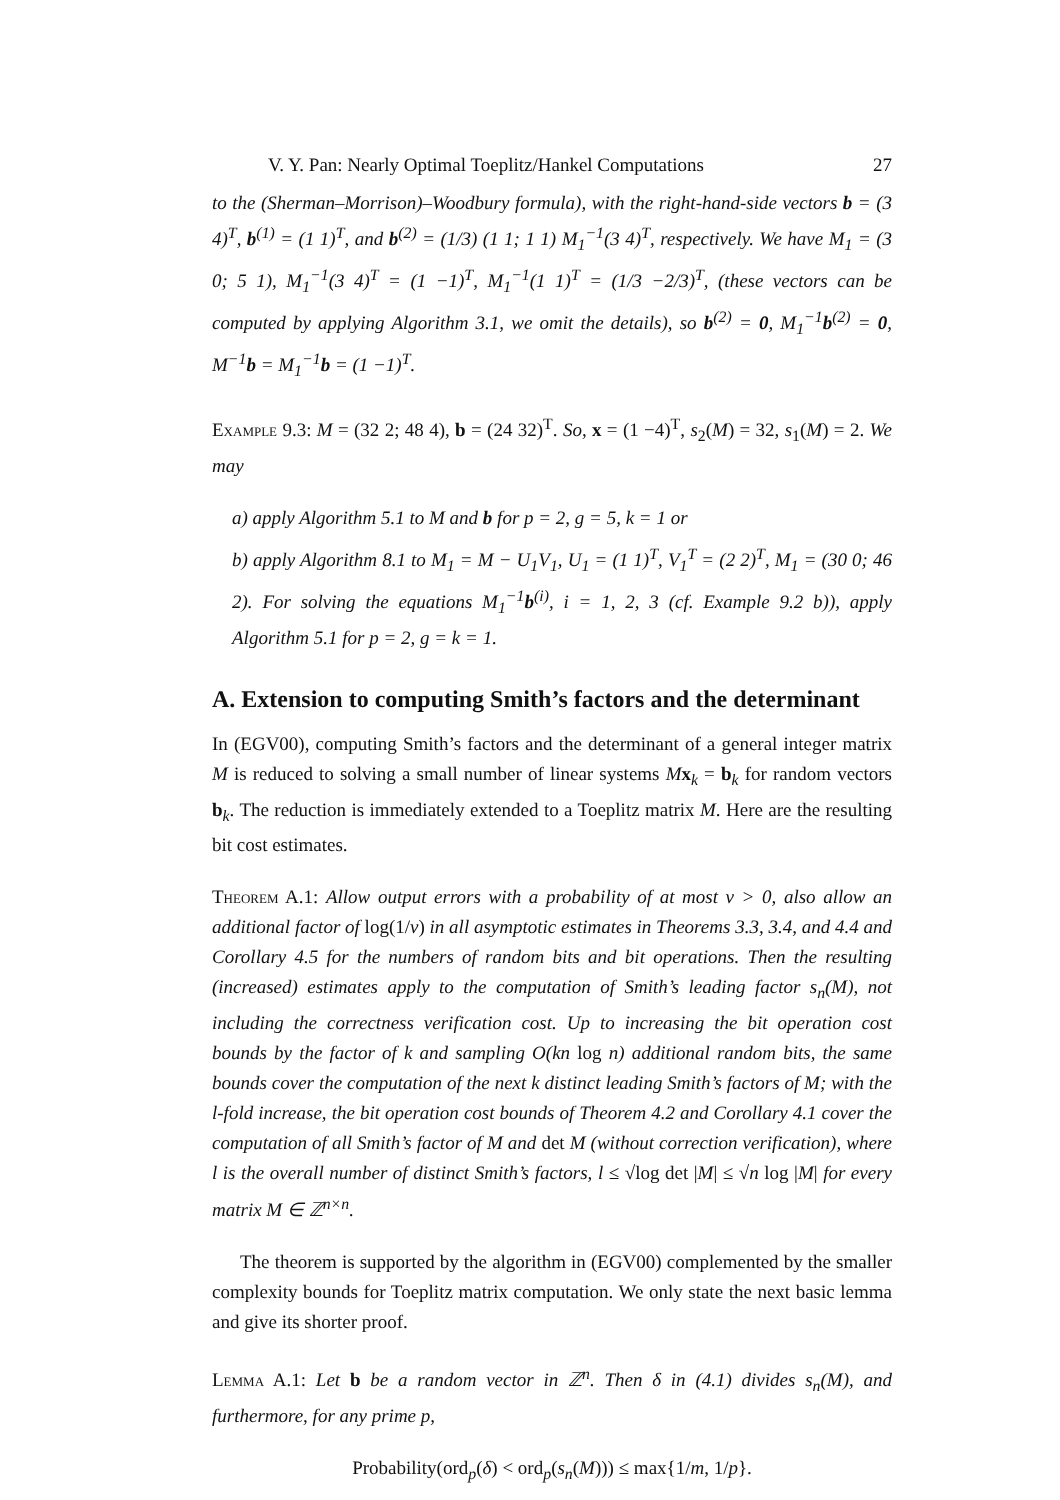V. Y. Pan: Nearly Optimal Toeplitz/Hankel Computations 27
to the (Sherman–Morrison)–Woodbury formula), with the right-hand-side vectors b = (3 4)<sup>T</sup>, b<sup>(1)</sup> = (1 1)<sup>T</sup>, and b<sup>(2)</sup> = (1/3) (1 1; 1 1) M<sub>1</sub><sup>−1</sup>(3 4)<sup>T</sup>, respectively. We have M<sub>1</sub> = (3 0; 5 1), M<sub>1</sub><sup>−1</sup>(3 4)<sup>T</sup> = (1 −1)<sup>T</sup>, M<sub>1</sub><sup>−1</sup>(1 1)<sup>T</sup> = (1/3 −2/3)<sup>T</sup>, (these vectors can be computed by applying Algorithm 3.1, we omit the details), so b<sup>(2)</sup> = 0, M<sub>1</sub><sup>−1</sup>b<sup>(2)</sup> = 0, M<sup>−1</sup>b = M<sub>1</sub><sup>−1</sup>b = (1 −1)<sup>T</sup>.
Example 9.3: M = (32 2; 48 4), b = (24 32)<sup>T</sup>. So, x = (1 −4)<sup>T</sup>, s<sub>2</sub>(M) = 32, s<sub>1</sub>(M) = 2. We may
a) apply Algorithm 5.1 to M and b for p = 2, g = 5, k = 1 or
b) apply Algorithm 8.1 to M<sub>1</sub> = M − U<sub>1</sub>V<sub>1</sub>, U<sub>1</sub> = (1 1)<sup>T</sup>, V<sub>1</sub><sup>T</sup> = (2 2)<sup>T</sup>, M<sub>1</sub> = (30 0; 46 2). For solving the equations M<sub>1</sub><sup>−1</sup>b<sup>(i)</sup>, i = 1, 2, 3 (cf. Example 9.2 b)), apply Algorithm 5.1 for p = 2, g = k = 1.
A. Extension to computing Smith’s factors and the determinant
In (EGV00), computing Smith’s factors and the determinant of a general integer matrix M is reduced to solving a small number of linear systems Mx<sub>k</sub> = b<sub>k</sub> for random vectors b<sub>k</sub>. The reduction is immediately extended to a Toeplitz matrix M. Here are the resulting bit cost estimates.
Theorem A.1: Allow output errors with a probability of at most ν > 0, also allow an additional factor of log(1/ν) in all asymptotic estimates in Theorems 3.3, 3.4, and 4.4 and Corollary 4.5 for the numbers of random bits and bit operations. Then the resulting (increased) estimates apply to the computation of Smith’s leading factor s<sub>n</sub>(M), not including the correctness verification cost. Up to increasing the bit operation cost bounds by the factor of k and sampling O(kn log n) additional random bits, the same bounds cover the computation of the next k distinct leading Smith’s factors of M; with the l-fold increase, the bit operation cost bounds of Theorem 4.2 and Corollary 4.1 cover the computation of all Smith’s factor of M and det M (without correction verification), where l is the overall number of distinct Smith’s factors, l ≤ √log det |M| ≤ √n log |M| for every matrix M ∈ ℤ<sup>n×n</sup>.
The theorem is supported by the algorithm in (EGV00) complemented by the smaller complexity bounds for Toeplitz matrix computation. We only state the next basic lemma and give its shorter proof.
Lemma A.1: Let b be a random vector in ℤ<sup>n</sup>. Then δ in (4.1) divides s<sub>n</sub>(M), and furthermore, for any prime p,
Probability(ord<sub>p</sub>(δ) < ord<sub>p</sub>(s<sub>n</sub>(M))) ≤ max{1/m, 1/p}.